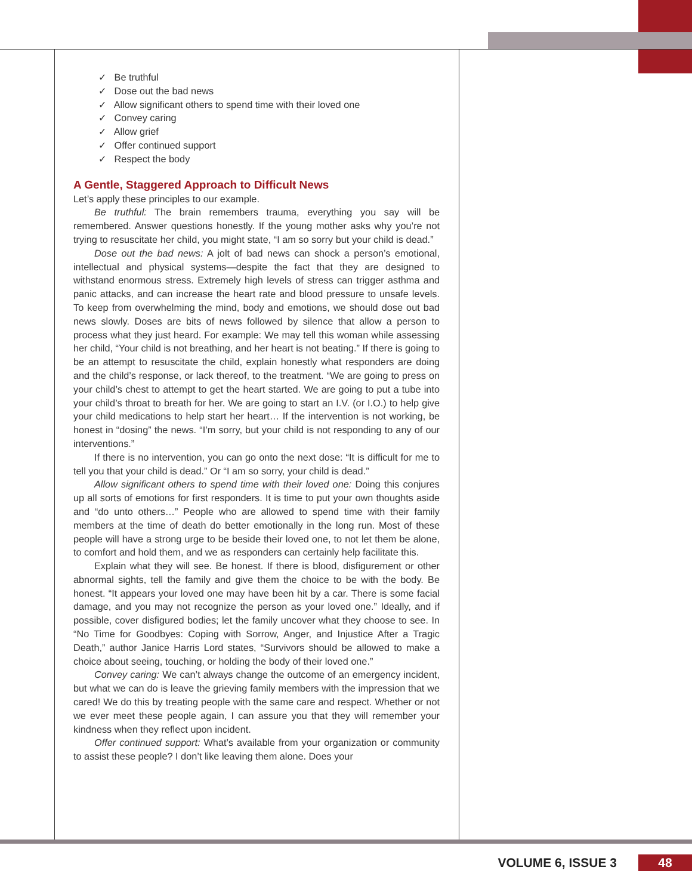✓ Be truthful
✓ Dose out the bad news
✓ Allow significant others to spend time with their loved one
✓ Convey caring
✓ Allow grief
✓ Offer continued support
✓ Respect the body
A Gentle, Staggered Approach to Difficult News
Let’s apply these principles to our example.
Be truthful: The brain remembers trauma, everything you say will be remembered. Answer questions honestly. If the young mother asks why you’re not trying to resuscitate her child, you might state, “I am so sorry but your child is dead.”
Dose out the bad news: A jolt of bad news can shock a person’s emotional, intellectual and physical systems—despite the fact that they are designed to withstand enormous stress. Extremely high levels of stress can trigger asthma and panic attacks, and can increase the heart rate and blood pressure to unsafe levels. To keep from overwhelming the mind, body and emotions, we should dose out bad news slowly. Doses are bits of news followed by silence that allow a person to process what they just heard. For example: We may tell this woman while assessing her child, “Your child is not breathing, and her heart is not beating.” If there is going to be an attempt to resuscitate the child, explain honestly what responders are doing and the child’s response, or lack thereof, to the treatment. “We are going to press on your child’s chest to attempt to get the heart started. We are going to put a tube into your child’s throat to breath for her. We are going to start an I.V. (or I.O.) to help give your child medications to help start her heart… If the intervention is not working, be honest in “dosing” the news. “I’m sorry, but your child is not responding to any of our interventions.”
If there is no intervention, you can go onto the next dose: “It is difficult for me to tell you that your child is dead.” Or “I am so sorry, your child is dead.”
Allow significant others to spend time with their loved one: Doing this conjures up all sorts of emotions for first responders. It is time to put your own thoughts aside and “do unto others…” People who are allowed to spend time with their family members at the time of death do better emotionally in the long run. Most of these people will have a strong urge to be beside their loved one, to not let them be alone, to comfort and hold them, and we as responders can certainly help facilitate this.
Explain what they will see. Be honest. If there is blood, disfigurement or other abnormal sights, tell the family and give them the choice to be with the body. Be honest. “It appears your loved one may have been hit by a car. There is some facial damage, and you may not recognize the person as your loved one.” Ideally, and if possible, cover disfigured bodies; let the family uncover what they choose to see. In “No Time for Goodbyes: Coping with Sorrow, Anger, and Injustice After a Tragic Death,” author Janice Harris Lord states, “Survivors should be allowed to make a choice about seeing, touching, or holding the body of their loved one.”
Convey caring: We can’t always change the outcome of an emergency incident, but what we can do is leave the grieving family members with the impression that we cared! We do this by treating people with the same care and respect. Whether or not we ever meet these people again, I can assure you that they will remember your kindness when they reflect upon incident.
Offer continued support: What’s available from your organization or community to assist these people? I don’t like leaving them alone. Does your
VOLUME 6, ISSUE 3 48